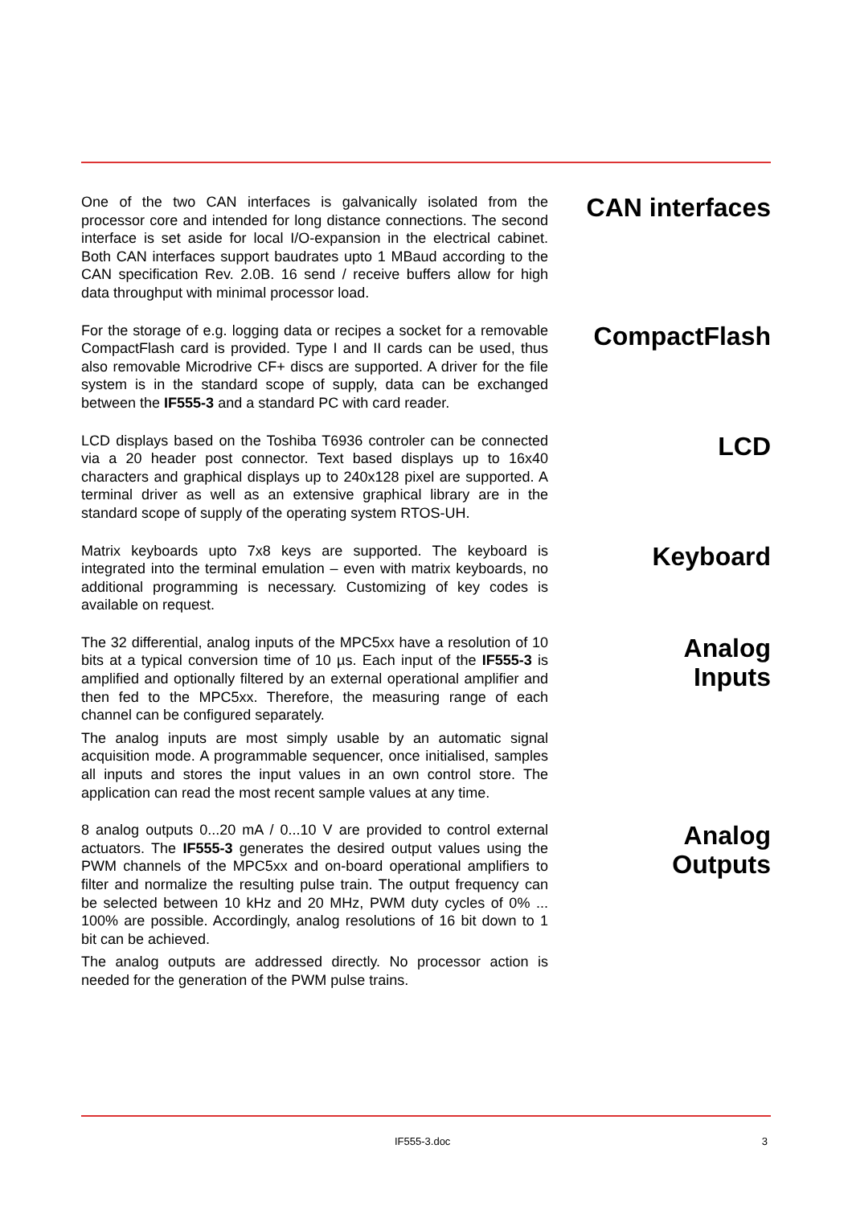One of the two CAN interfaces is galvanically isolated from the processor core and intended for long distance connections. The second interface is set aside for local I/O-expansion in the electrical cabinet. Both CAN interfaces support baudrates upto 1 MBaud according to the CAN specification Rev. 2.0B. 16 send / receive buffers allow for high data throughput with minimal processor load.
CAN interfaces
For the storage of e.g. logging data or recipes a socket for a removable CompactFlash card is provided. Type I and II cards can be used, thus also removable Microdrive CF+ discs are supported. A driver for the file system is in the standard scope of supply, data can be exchanged between the IF555-3 and a standard PC with card reader.
CompactFlash
LCD displays based on the Toshiba T6936 controler can be connected via a 20 header post connector. Text based displays up to 16x40 characters and graphical displays up to 240x128 pixel are supported. A terminal driver as well as an extensive graphical library are in the standard scope of supply of the operating system RTOS-UH.
LCD
Matrix keyboards upto 7x8 keys are supported. The keyboard is integrated into the terminal emulation – even with matrix keyboards, no additional programming is necessary. Customizing of key codes is available on request.
Keyboard
The 32 differential, analog inputs of the MPC5xx have a resolution of 10 bits at a typical conversion time of 10 µs. Each input of the IF555-3 is amplified and optionally filtered by an external operational amplifier and then fed to the MPC5xx. Therefore, the measuring range of each channel can be configured separately.
The analog inputs are most simply usable by an automatic signal acquisition mode. A programmable sequencer, once initialised, samples all inputs and stores the input values in an own control store. The application can read the most recent sample values at any time.
Analog
Inputs
8 analog outputs 0...20 mA / 0...10 V are provided to control external actuators. The IF555-3 generates the desired output values using the PWM channels of the MPC5xx and on-board operational amplifiers to filter and normalize the resulting pulse train. The output frequency can be selected between 10 kHz and 20 MHz, PWM duty cycles of 0% ... 100% are possible. Accordingly, analog resolutions of 16 bit down to 1 bit can be achieved.
The analog outputs are addressed directly. No processor action is needed for the generation of the PWM pulse trains.
Analog
Outputs
IF555-3.doc 3